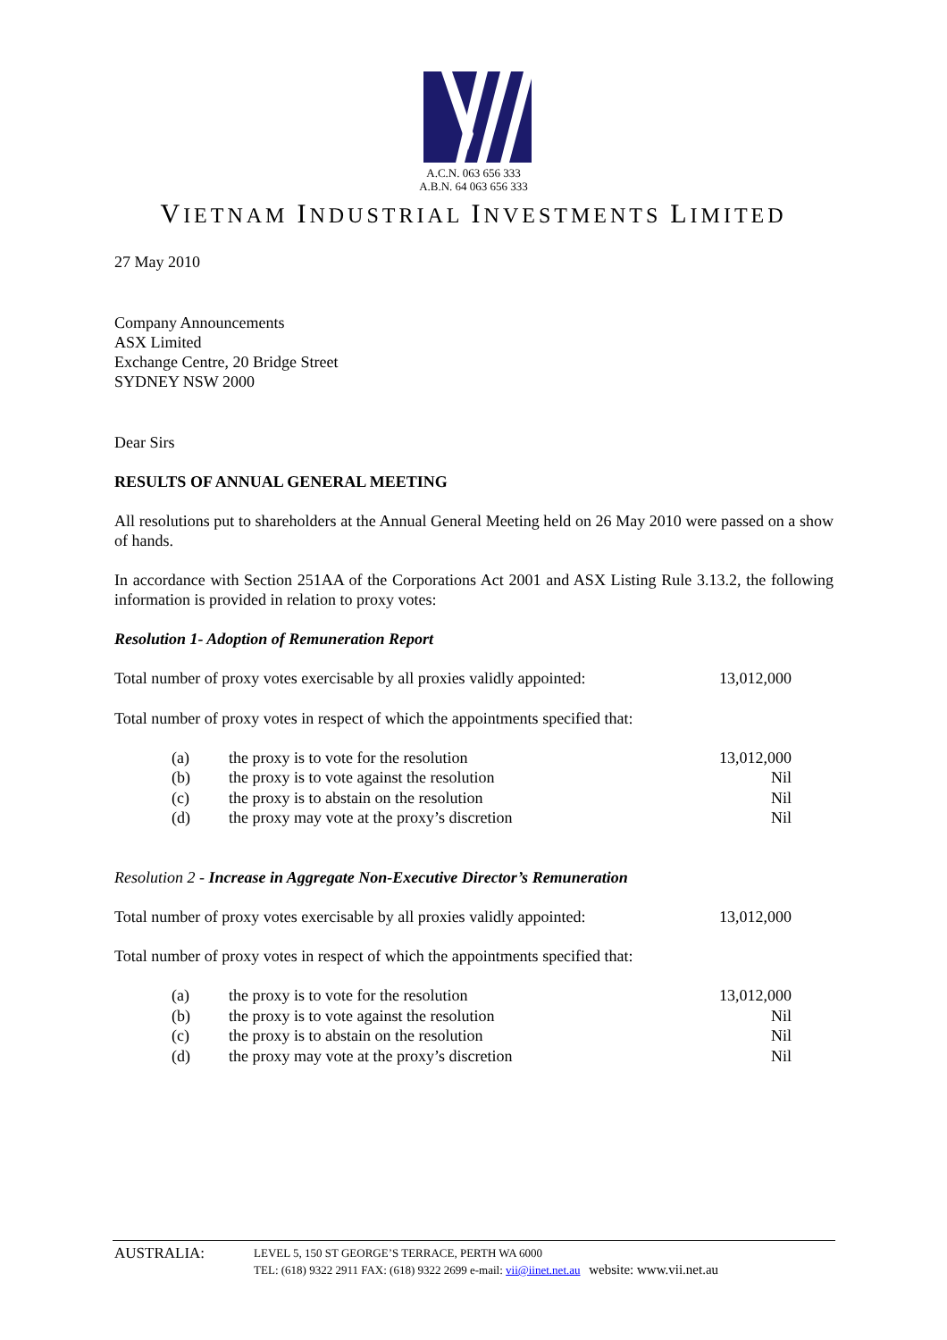A.C.N. 063 656 333
A.B.N. 64 063 656 333
VIETNAM INDUSTRIAL INVESTMENTS LIMITED
27 May 2010
Company Announcements
ASX Limited
Exchange Centre, 20 Bridge Street
SYDNEY NSW 2000
Dear Sirs
RESULTS OF ANNUAL GENERAL MEETING
All resolutions put to shareholders at the Annual General Meeting held on 26 May 2010 were passed on a show of hands.
In accordance with Section 251AA of the Corporations Act 2001 and ASX Listing Rule 3.13.2, the following information is provided in relation to proxy votes:
Resolution 1- Adoption of Remuneration Report
| Total number of proxy votes exercisable by all proxies validly appointed: | 13,012,000 |
Total number of proxy votes in respect of which the appointments specified that:
| (a) | the proxy is to vote for the resolution | 13,012,000 |
| (b) | the proxy is to vote against the resolution | Nil |
| (c) | the proxy is to abstain on the resolution | Nil |
| (d) | the proxy may vote at the proxy’s discretion | Nil |
Resolution 2 - Increase in Aggregate Non-Executive Director’s Remuneration
| Total number of proxy votes exercisable by all proxies validly appointed: | 13,012,000 |
Total number of proxy votes in respect of which the appointments specified that:
| (a) | the proxy is to vote for the resolution | 13,012,000 |
| (b) | the proxy is to vote against the resolution | Nil |
| (c) | the proxy is to abstain on the resolution | Nil |
| (d) | the proxy may vote at the proxy’s discretion | Nil |
AUSTRALIA:
LEVEL 5, 150 ST GEORGE’S TERRACE, PERTH WA 6000
TEL: (618) 9322 2911 FAX: (618) 9322 2699 e-mail: vii@iinet.net.au website: www.vii.net.au